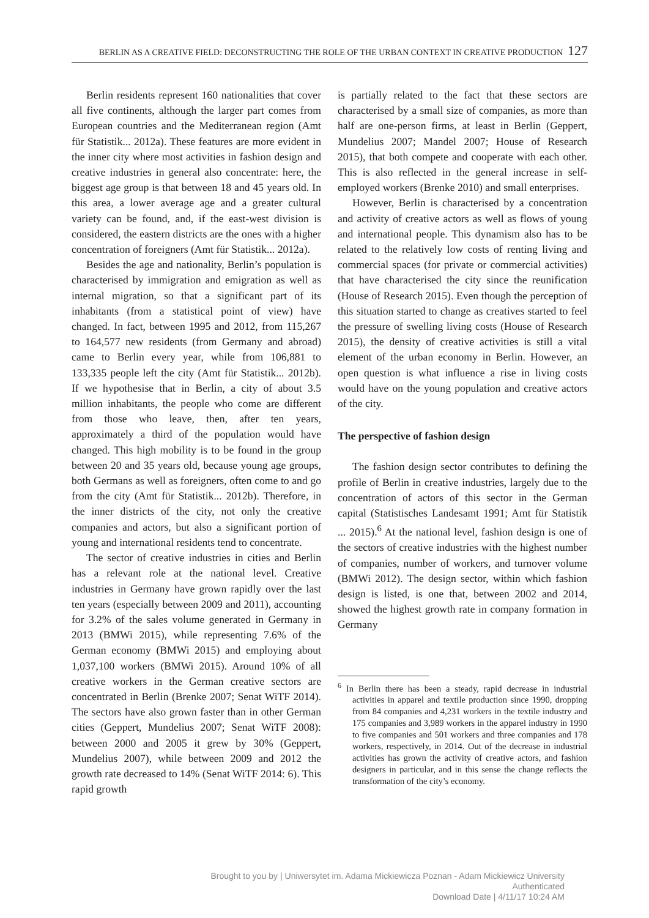BERLIN AS A CREATIVE FIELD: DECONSTRUCTING THE ROLE OF THE URBAN CONTEXT IN CREATIVE PRODUCTION 127
Berlin residents represent 160 nationalities that cover all five continents, although the larger part comes from European countries and the Mediterranean region (Amt für Statistik... 2012a). These features are more evident in the inner city where most activities in fashion design and creative industries in general also concentrate: here, the biggest age group is that between 18 and 45 years old. In this area, a lower average age and a greater cultural variety can be found, and, if the east-west division is considered, the eastern districts are the ones with a higher concentration of foreigners (Amt für Statistik... 2012a).
Besides the age and nationality, Berlin’s population is characterised by immigration and emigration as well as internal migration, so that a significant part of its inhabitants (from a statistical point of view) have changed. In fact, between 1995 and 2012, from 115,267 to 164,577 new residents (from Germany and abroad) came to Berlin every year, while from 106,881 to 133,335 people left the city (Amt für Statistik... 2012b). If we hypothesise that in Berlin, a city of about 3.5 million inhabitants, the people who come are different from those who leave, then, after ten years, approximately a third of the population would have changed. This high mobility is to be found in the group between 20 and 35 years old, because young age groups, both Germans as well as foreigners, often come to and go from the city (Amt für Statistik... 2012b). Therefore, in the inner districts of the city, not only the creative companies and actors, but also a significant portion of young and international residents tend to concentrate.
The sector of creative industries in cities and Berlin has a relevant role at the national level. Creative industries in Germany have grown rapidly over the last ten years (especially between 2009 and 2011), accounting for 3.2% of the sales volume generated in Germany in 2013 (BMWi 2015), while representing 7.6% of the German economy (BMWi 2015) and employing about 1,037,100 workers (BMWi 2015). Around 10% of all creative workers in the German creative sectors are concentrated in Berlin (Brenke 2007; Senat WiTF 2014). The sectors have also grown faster than in other German cities (Geppert, Mundelius 2007; Senat WiTF 2008): between 2000 and 2005 it grew by 30% (Geppert, Mundelius 2007), while between 2009 and 2012 the growth rate decreased to 14% (Senat WiTF 2014: 6). This rapid growth
is partially related to the fact that these sectors are characterised by a small size of companies, as more than half are one-person firms, at least in Berlin (Geppert, Mundelius 2007; Mandel 2007; House of Research 2015), that both compete and cooperate with each other. This is also reflected in the general increase in self-employed workers (Brenke 2010) and small enterprises.
However, Berlin is characterised by a concentration and activity of creative actors as well as flows of young and international people. This dynamism also has to be related to the relatively low costs of renting living and commercial spaces (for private or commercial activities) that have characterised the city since the reunification (House of Research 2015). Even though the perception of this situation started to change as creatives started to feel the pressure of swelling living costs (House of Research 2015), the density of creative activities is still a vital element of the urban economy in Berlin. However, an open question is what influence a rise in living costs would have on the young population and creative actors of the city.
The perspective of fashion design
The fashion design sector contributes to defining the profile of Berlin in creative industries, largely due to the concentration of actors of this sector in the German capital (Statistisches Landesamt 1991; Amt für Statistik ... 2015).<sup>6</sup> At the national level, fashion design is one of the sectors of creative industries with the highest number of companies, number of workers, and turnover volume (BMWi 2012). The design sector, within which fashion design is listed, is one that, between 2002 and 2014, showed the highest growth rate in company formation in Germany
<sup>6</sup> In Berlin there has been a steady, rapid decrease in industrial activities in apparel and textile production since 1990, dropping from 84 companies and 4,231 workers in the textile industry and 175 companies and 3,989 workers in the apparel industry in 1990 to five companies and 501 workers and three companies and 178 workers, respectively, in 2014. Out of the decrease in industrial activities has grown the activity of creative actors, and fashion designers in particular, and in this sense the change reflects the transformation of the city’s economy.
Brought to you by | Uniwersytet im. Adama Mickiewicza Poznan - Adam Mickiewicz University
Authenticated
Download Date | 4/11/17 10:24 AM